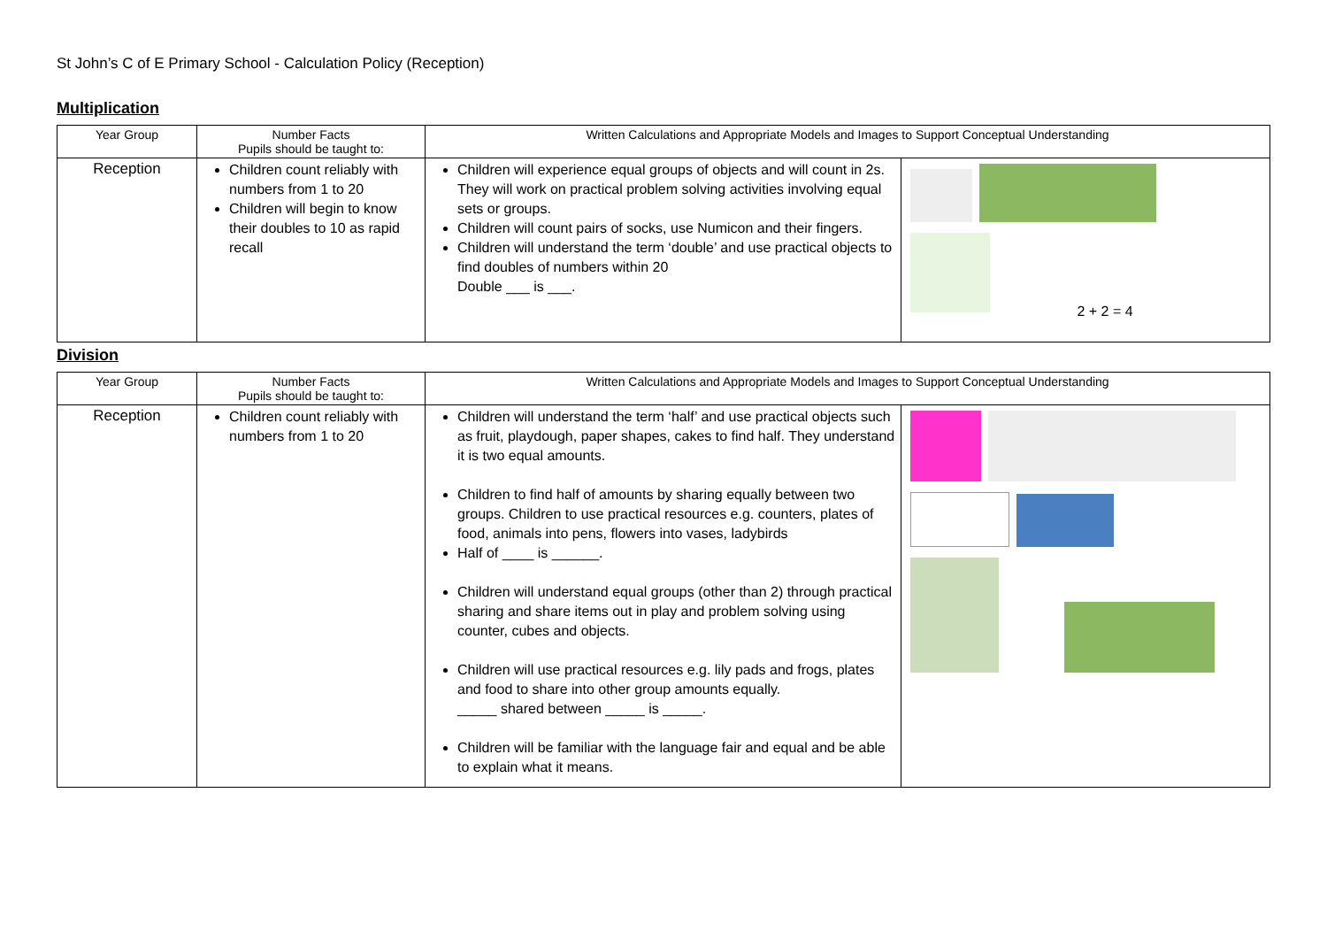St John’s C of E Primary School - Calculation Policy (Reception)
Multiplication
| Year Group | Number Facts Pupils should be taught to: | Written Calculations and Appropriate Models and Images to Support Conceptual Understanding | |
| --- | --- | --- | --- |
| Reception | Children count reliably with numbers from 1 to 20 Children will begin to know their doubles to 10 as rapid recall | Children will experience equal groups of objects and will count in 2s. They will work on practical problem solving activities involving equal sets or groups. Children will count pairs of socks, use Numicon and their fingers. Children will understand the term ‘double’ and use practical objects to find doubles of numbers within 20 Double ___ is ___. | 2 + 2 = 4 |
Division
| Year Group | Number Facts Pupils should be taught to: | Written Calculations and Appropriate Models and Images to Support Conceptual Understanding | |
| --- | --- | --- | --- |
| Reception | Children count reliably with numbers from 1 to 20 | Children will understand the term ‘half’ and use practical objects such as fruit, playdough, paper shapes, cakes to find half. They understand it is two equal amounts. Children to find half of amounts by sharing equally between two groups. Children to use practical resources e.g. counters, plates of food, animals into pens, flowers into vases, ladybirds Half of ____ is ______. Children will understand equal groups (other than 2) through practical sharing and share items out in play and problem solving using counter, cubes and objects. Children will use practical resources e.g. lily pads and frogs, plates and food to share into other group amounts equally. _____ shared between _____ is _____. Children will be familiar with the language fair and equal and be able to explain what it means. | |